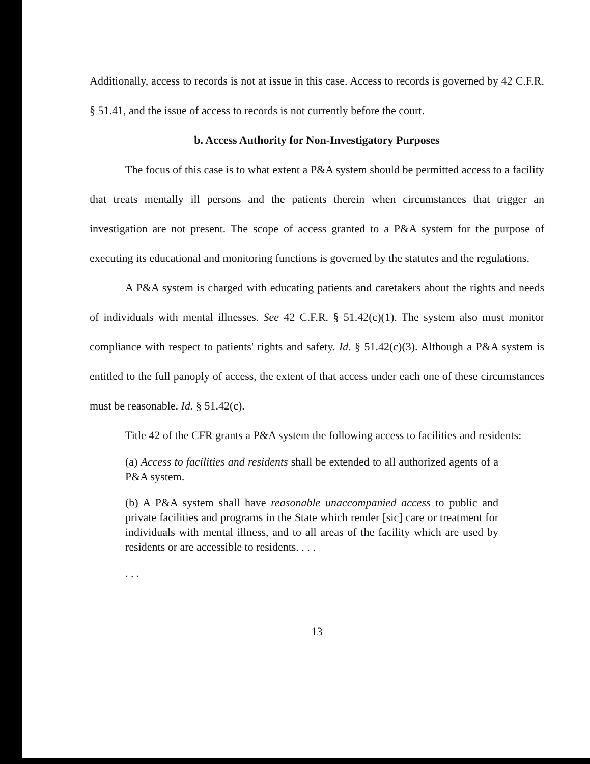Additionally, access to records is not at issue in this case. Access to records is governed by 42 C.F.R. § 51.41, and the issue of access to records is not currently before the court.
b. Access Authority for Non-Investigatory Purposes
The focus of this case is to what extent a P&A system should be permitted access to a facility that treats mentally ill persons and the patients therein when circumstances that trigger an investigation are not present. The scope of access granted to a P&A system for the purpose of executing its educational and monitoring functions is governed by the statutes and the regulations.
A P&A system is charged with educating patients and caretakers about the rights and needs of individuals with mental illnesses. See 42 C.F.R. § 51.42(c)(1). The system also must monitor compliance with respect to patients' rights and safety. Id. § 51.42(c)(3). Although a P&A system is entitled to the full panoply of access, the extent of that access under each one of these circumstances must be reasonable. Id. § 51.42(c).
Title 42 of the CFR grants a P&A system the following access to facilities and residents:
(a) Access to facilities and residents shall be extended to all authorized agents of a P&A system.
(b) A P&A system shall have reasonable unaccompanied access to public and private facilities and programs in the State which render [sic] care or treatment for individuals with mental illness, and to all areas of the facility which are used by residents or are accessible to residents. . . .
. . .
13